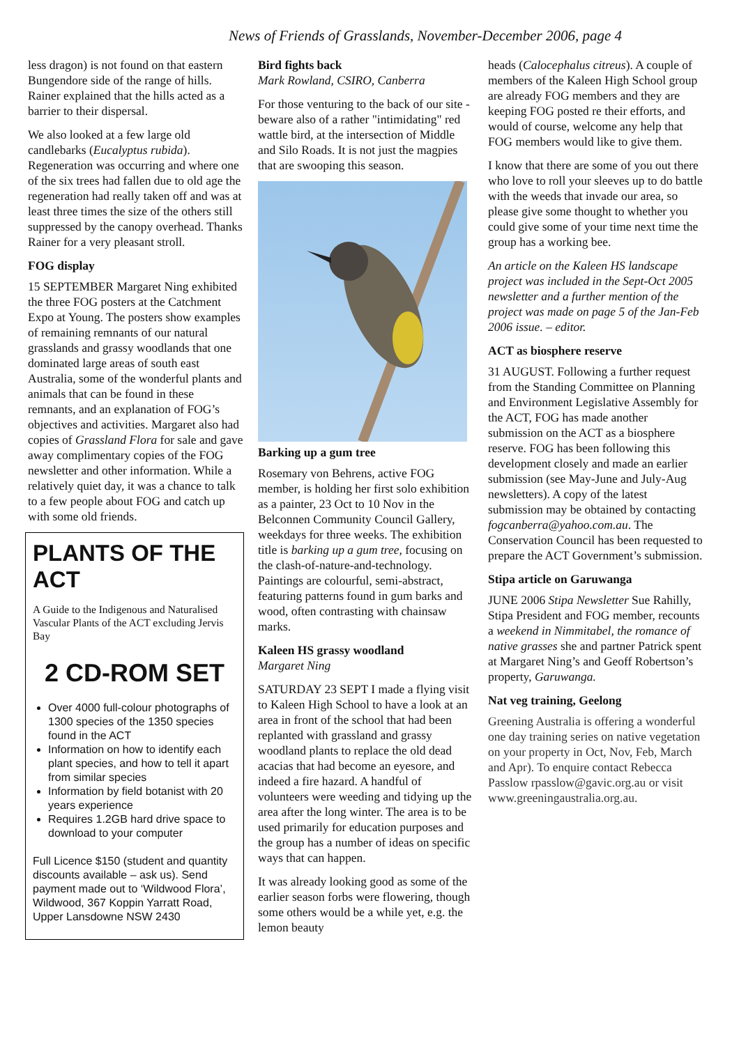News of Friends of Grasslands, November-December 2006, page 4
less dragon) is not found on that eastern Bungendore side of the range of hills. Rainer explained that the hills acted as a barrier to their dispersal.
We also looked at a few large old candlebarks (Eucalyptus rubida). Regeneration was occurring and where one of the six trees had fallen due to old age the regeneration had really taken off and was at least three times the size of the others still suppressed by the canopy overhead. Thanks Rainer for a very pleasant stroll.
FOG display
15 SEPTEMBER Margaret Ning exhibited the three FOG posters at the Catchment Expo at Young. The posters show examples of remaining remnants of our natural grasslands and grassy woodlands that one dominated large areas of south east Australia, some of the wonderful plants and animals that can be found in these remnants, and an explanation of FOG’s objectives and activities. Margaret also had copies of Grassland Flora for sale and gave away complimentary copies of the FOG newsletter and other information. While a relatively quiet day, it was a chance to talk to a few people about FOG and catch up with some old friends.
PLANTS OF THE ACT
A Guide to the Indigenous and Naturalised Vascular Plants of the ACT excluding Jervis Bay
2 CD-ROM SET
Over 4000 full-colour photographs of 1300 species of the 1350 species found in the ACT
Information on how to identify each plant species, and how to tell it apart from similar species
Information by field botanist with 20 years experience
Requires 1.2GB hard drive space to download to your computer
Full Licence $150 (student and quantity discounts available – ask us). Send payment made out to ‘Wildwood Flora’, Wildwood, 367 Koppin Yarratt Road, Upper Lansdowne NSW 2430
Bird fights back
Mark Rowland, CSIRO, Canberra
For those venturing to the back of our site - beware also of a rather "intimidating" red wattle bird, at the intersection of Middle and Silo Roads. It is not just the magpies that are swooping this season.
Barking up a gum tree
Rosemary von Behrens, active FOG member, is holding her first solo exhibition as a painter, 23 Oct to 10 Nov in the Belconnen Community Council Gallery, weekdays for three weeks. The exhibition title is barking up a gum tree, focusing on the clash-of-nature-and-technology. Paintings are colourful, semi-abstract, featuring patterns found in gum barks and wood, often contrasting with chainsaw marks.
Kaleen HS grassy woodland
Margaret Ning
SATURDAY 23 SEPT I made a flying visit to Kaleen High School to have a look at an area in front of the school that had been replanted with grassland and grassy woodland plants to replace the old dead acacias that had become an eyesore, and indeed a fire hazard. A handful of volunteers were weeding and tidying up the area after the long winter. The area is to be used primarily for education purposes and the group has a number of ideas on specific ways that can happen.
It was already looking good as some of the earlier season forbs were flowering, though some others would be a while yet, e.g. the lemon beauty
heads (Calocephalus citreus). A couple of members of the Kaleen High School group are already FOG members and they are keeping FOG posted re their efforts, and would of course, welcome any help that FOG members would like to give them.
I know that there are some of you out there who love to roll your sleeves up to do battle with the weeds that invade our area, so please give some thought to whether you could give some of your time next time the group has a working bee.
An article on the Kaleen HS landscape project was included in the Sept-Oct 2005 newsletter and a further mention of the project was made on page 5 of the Jan-Feb 2006 issue. – editor.
ACT as biosphere reserve
31 AUGUST. Following a further request from the Standing Committee on Planning and Environment Legislative Assembly for the ACT, FOG has made another submission on the ACT as a biosphere reserve. FOG has been following this development closely and made an earlier submission (see May-June and July-Aug newsletters). A copy of the latest submission may be obtained by contacting fogcanberra@yahoo.com.au. The Conservation Council has been requested to prepare the ACT Government’s submission.
Stipa article on Garuwanga
JUNE 2006 Stipa Newsletter Sue Rahilly, Stipa President and FOG member, recounts a weekend in Nimmitabel, the romance of native grasses she and partner Patrick spent at Margaret Ning’s and Geoff Robertson’s property, Garuwanga.
Nat veg training, Geelong
Greening Australia is offering a wonderful one day training series on native vegetation on your property in Oct, Nov, Feb, March and Apr). To enquire contact Rebecca Passlow rpasslow@gavic.org.au or visit www.greeningaustralia.org.au.